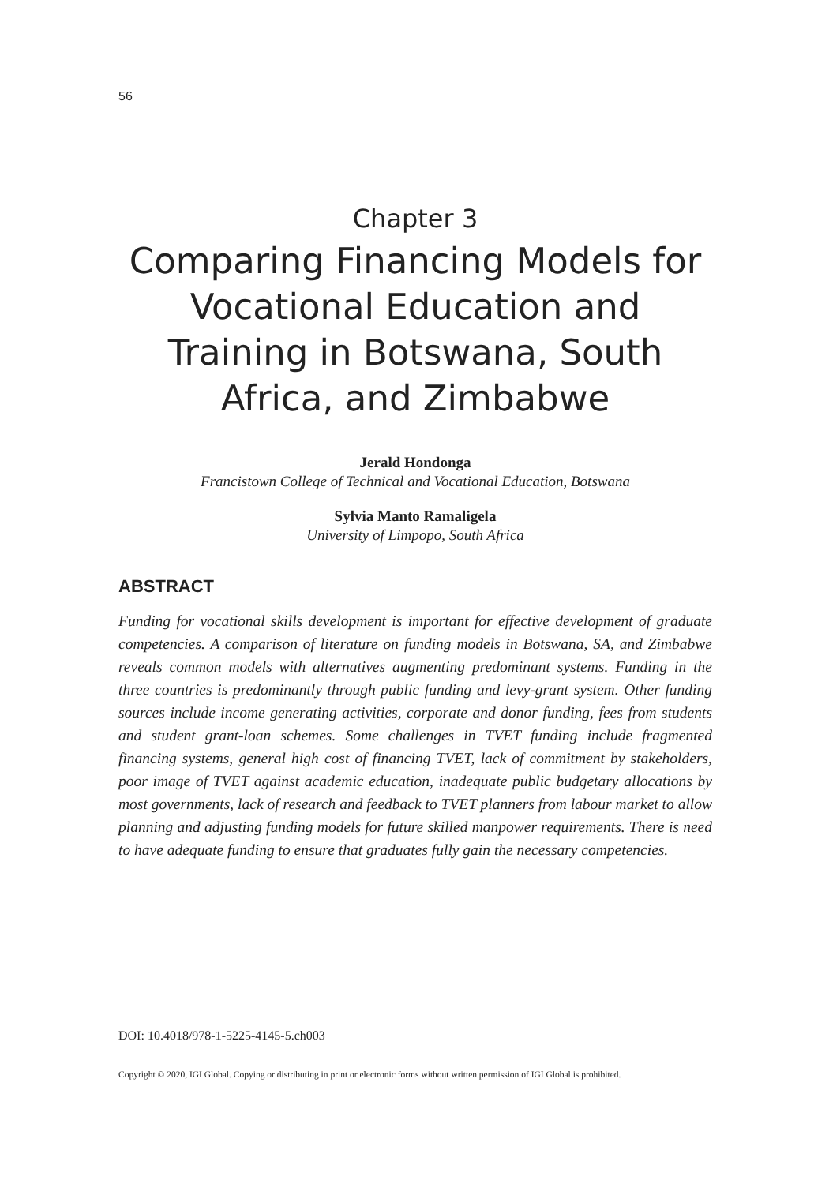56
Chapter 3
Comparing Financing Models for Vocational Education and Training in Botswana, South Africa, and Zimbabwe
Jerald Hondonga
Francistown College of Technical and Vocational Education, Botswana
Sylvia Manto Ramaligela
University of Limpopo, South Africa
ABSTRACT
Funding for vocational skills development is important for effective development of graduate competencies. A comparison of literature on funding models in Botswana, SA, and Zimbabwe reveals common models with alternatives augmenting predominant systems. Funding in the three countries is predominantly through public funding and levy-grant system. Other funding sources include income generating activities, corporate and donor funding, fees from students and student grant-loan schemes. Some challenges in TVET funding include fragmented financing systems, general high cost of financing TVET, lack of commitment by stakeholders, poor image of TVET against academic education, inadequate public budgetary allocations by most governments, lack of research and feedback to TVET planners from labour market to allow planning and adjusting funding models for future skilled manpower requirements. There is need to have adequate funding to ensure that graduates fully gain the necessary competencies.
DOI: 10.4018/978-1-5225-4145-5.ch003
Copyright © 2020, IGI Global. Copying or distributing in print or electronic forms without written permission of IGI Global is prohibited.